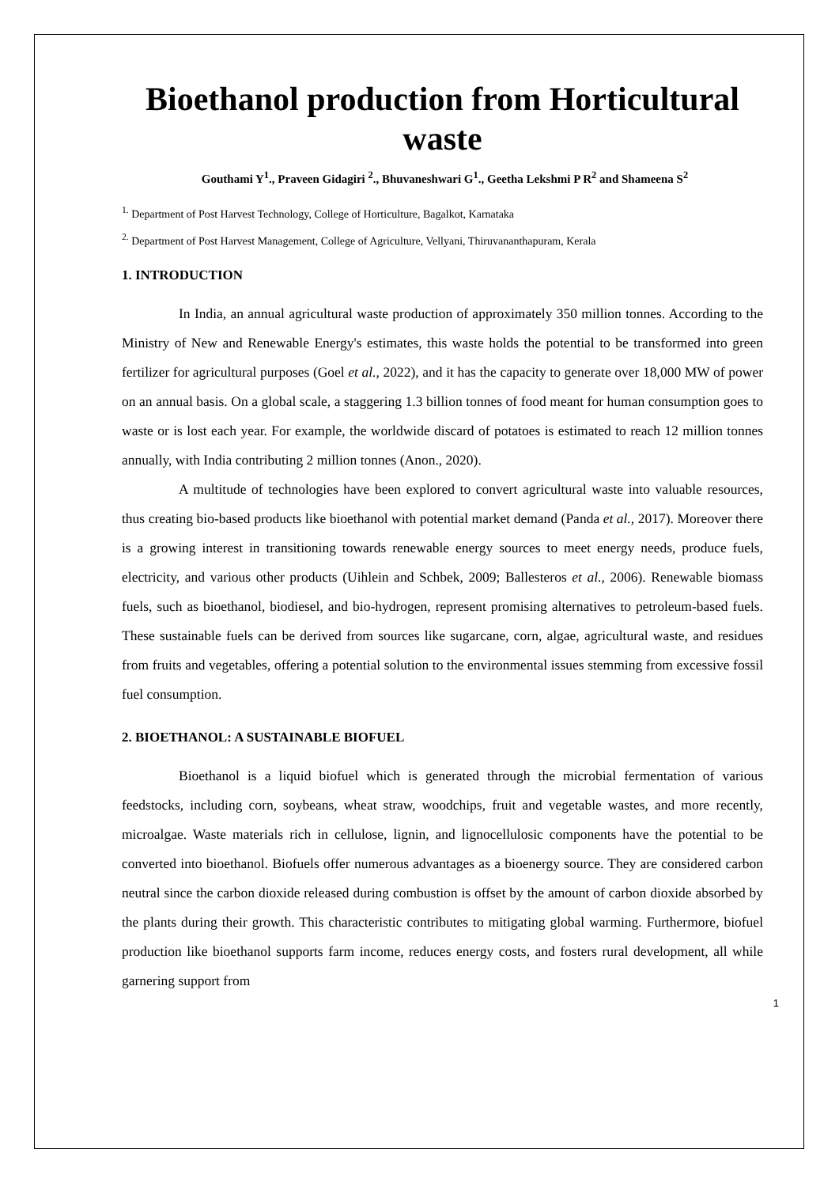Bioethanol production from Horticultural waste
Gouthami Y<sup>1</sup>., Praveen Gidagiri <sup>2</sup>., Bhuvaneshwari G<sup>1</sup>., Geetha Lekshmi P R<sup>2</sup> and Shameena S<sup>2</sup>
<sup>1.</sup> Department of Post Harvest Technology, College of Horticulture, Bagalkot, Karnataka
<sup>2.</sup> Department of Post Harvest Management, College of Agriculture, Vellyani, Thiruvananthapuram, Kerala
1. INTRODUCTION
In India, an annual agricultural waste production of approximately 350 million tonnes. According to the Ministry of New and Renewable Energy's estimates, this waste holds the potential to be transformed into green fertilizer for agricultural purposes (Goel et al., 2022), and it has the capacity to generate over 18,000 MW of power on an annual basis. On a global scale, a staggering 1.3 billion tonnes of food meant for human consumption goes to waste or is lost each year. For example, the worldwide discard of potatoes is estimated to reach 12 million tonnes annually, with India contributing 2 million tonnes (Anon., 2020).
A multitude of technologies have been explored to convert agricultural waste into valuable resources, thus creating bio-based products like bioethanol with potential market demand (Panda et al., 2017). Moreover there is a growing interest in transitioning towards renewable energy sources to meet energy needs, produce fuels, electricity, and various other products (Uihlein and Schbek, 2009; Ballesteros et al., 2006). Renewable biomass fuels, such as bioethanol, biodiesel, and bio-hydrogen, represent promising alternatives to petroleum-based fuels. These sustainable fuels can be derived from sources like sugarcane, corn, algae, agricultural waste, and residues from fruits and vegetables, offering a potential solution to the environmental issues stemming from excessive fossil fuel consumption.
2. BIOETHANOL: A SUSTAINABLE BIOFUEL
Bioethanol is a liquid biofuel which is generated through the microbial fermentation of various feedstocks, including corn, soybeans, wheat straw, woodchips, fruit and vegetable wastes, and more recently, microalgae. Waste materials rich in cellulose, lignin, and lignocellulosic components have the potential to be converted into bioethanol. Biofuels offer numerous advantages as a bioenergy source. They are considered carbon neutral since the carbon dioxide released during combustion is offset by the amount of carbon dioxide absorbed by the plants during their growth. This characteristic contributes to mitigating global warming. Furthermore, biofuel production like bioethanol supports farm income, reduces energy costs, and fosters rural development, all while garnering support from
1